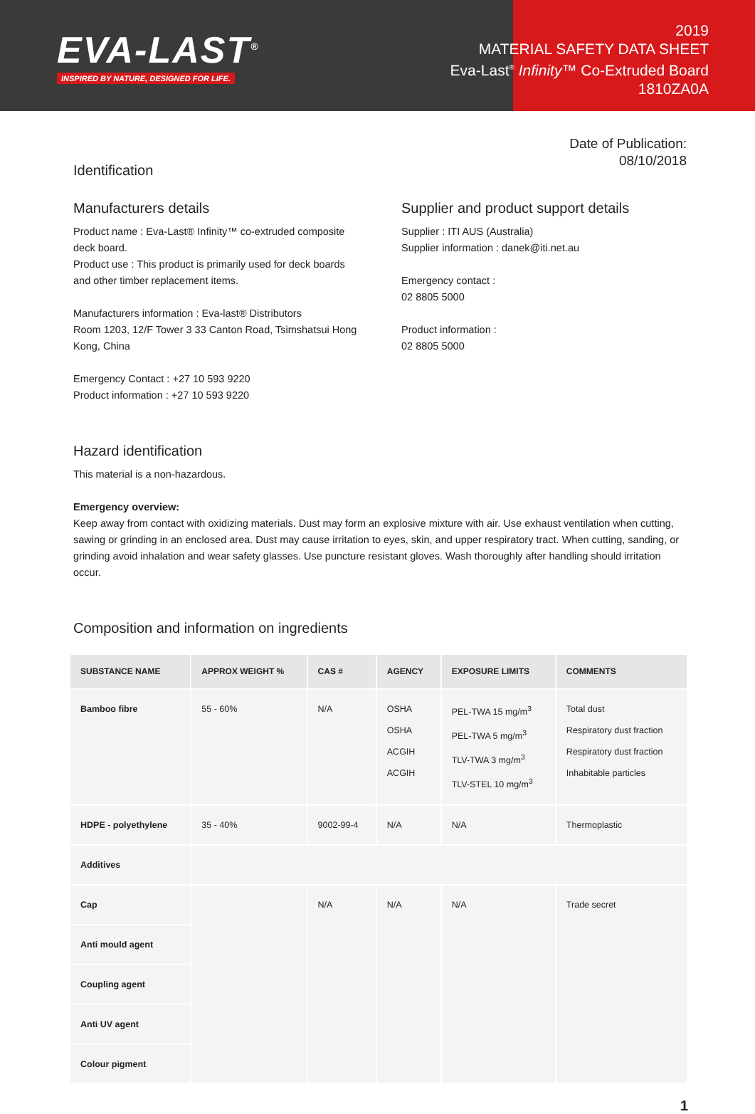EVA-LAST<sup>®</sup>
INSPIRED BY NATURE, DESIGNED FOR LIFE.
2019
MATERIAL SAFETY DATA SHEET
Eva-Last<sup>®</sup> Infinity™ Co-Extruded Board
1810ZA0A
Date of Publication:
08/10/2018
Identification
Manufacturers details
Product name : Eva-Last® Infinity™ co-extruded composite deck board.
Product use : This product is primarily used for deck boards and other timber replacement items.
Manufacturers information : Eva-last® Distributors
Room 1203, 12/F Tower 3 33 Canton Road, Tsimshatsui Hong Kong, China
Emergency Contact : +27 10 593 9220
Product information : +27 10 593 9220
Supplier and product support details
Supplier : ITI AUS (Australia)
Supplier information : danek@iti.net.au
Emergency contact :
02 8805 5000
Product information :
02 8805 5000
Hazard identification
This material is a non-hazardous.
Emergency overview:
Keep away from contact with oxidizing materials. Dust may form an explosive mixture with air. Use exhaust ventilation when cutting, sawing or grinding in an enclosed area. Dust may cause irritation to eyes, skin, and upper respiratory tract. When cutting, sanding, or grinding avoid inhalation and wear safety glasses. Use puncture resistant gloves. Wash thoroughly after handling should irritation occur.
Composition and information on ingredients
| SUBSTANCE NAME | APPROX WEIGHT % | CAS # | AGENCY | EXPOSURE LIMITS | COMMENTS |
| --- | --- | --- | --- | --- | --- |
| Bamboo fibre | 55 - 60% | N/A | OSHA OSHA ACGIH ACGIH | PEL-TWA 15 mg/m<sup>3</sup> PEL-TWA 5 mg/m<sup>3</sup> TLV-TWA 3 mg/m<sup>3</sup> TLV-STEL 10 mg/m<sup>3</sup> | Total dust Respiratory dust fraction Respiratory dust fraction Inhabitable particles |
| HDPE - polyethylene | 35 - 40% | 9002-99-4 | N/A | N/A | Thermoplastic |
| Additives | | | | | |
| Cap | | N/A | N/A | N/A | Trade secret |
| Anti mould agent | | | | | |
| Coupling agent | | | | | |
| Anti UV agent | | | | | |
| Colour pigment | | | | | |
1